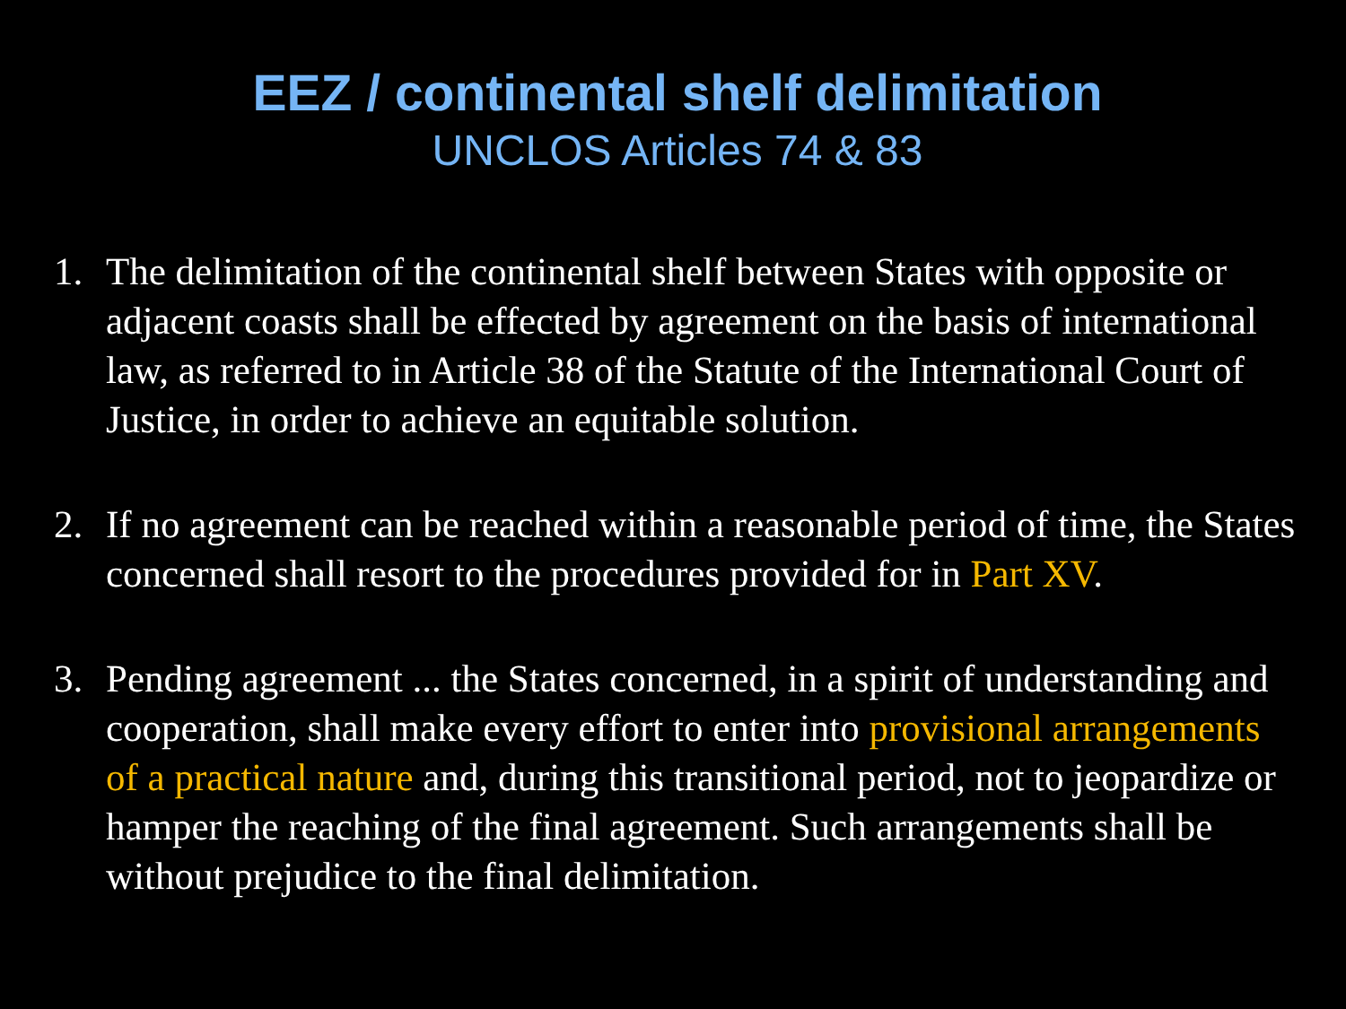EEZ / continental shelf delimitation
UNCLOS Articles 74 & 83
1. The delimitation of the continental shelf between States with opposite or adjacent coasts shall be effected by agreement on the basis of international law, as referred to in Article 38 of the Statute of the International Court of Justice, in order to achieve an equitable solution.
2. If no agreement can be reached within a reasonable period of time, the States concerned shall resort to the procedures provided for in Part XV.
3. Pending agreement ... the States concerned, in a spirit of understanding and cooperation, shall make every effort to enter into provisional arrangements of a practical nature and, during this transitional period, not to jeopardize or hamper the reaching of the final agreement. Such arrangements shall be without prejudice to the final delimitation.